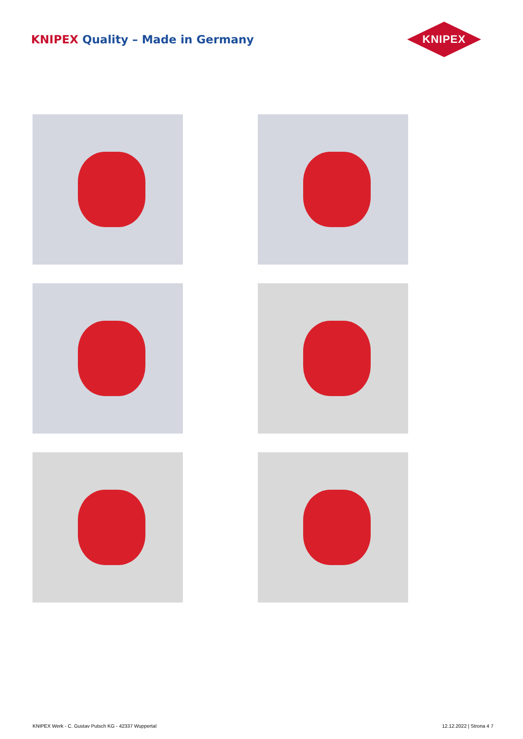KNIPEX Quality – Made in Germany
KNIPEX
KNIPEX Werk - C. Gustav Putsch KG - 42337 Wuppertal 12.12.2022 | Strona 4 7